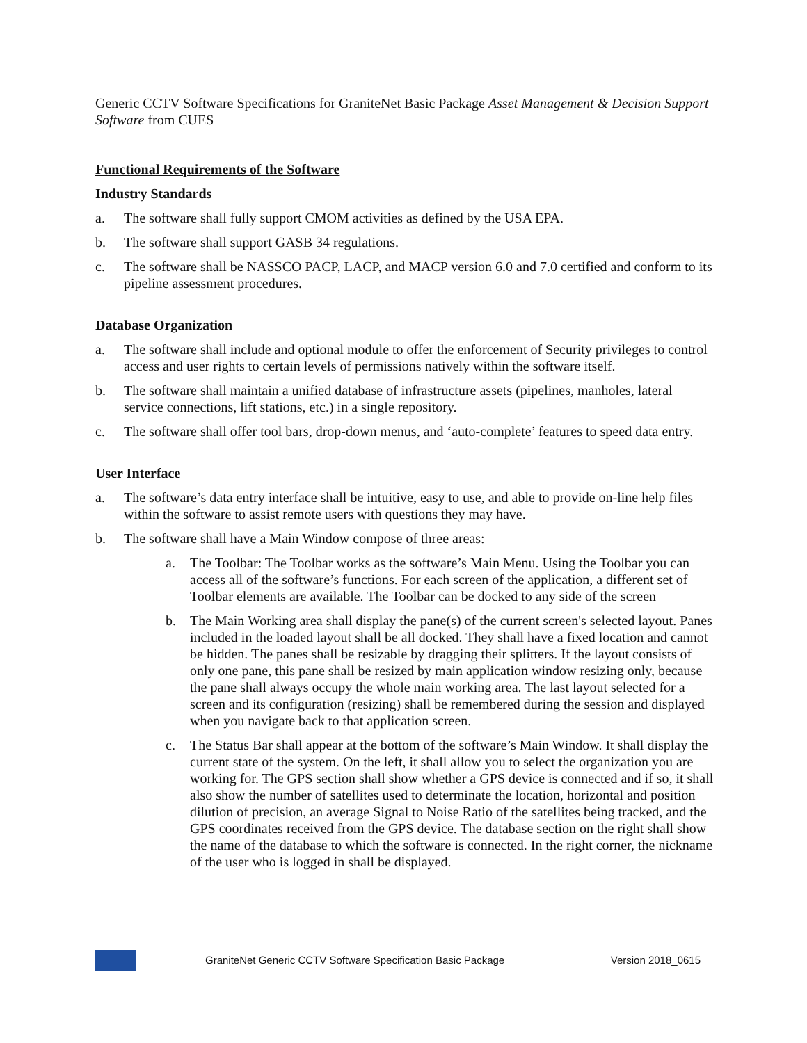Generic CCTV Software Specifications for GraniteNet Basic Package Asset Management & Decision Support Software from CUES
Functional Requirements of the Software
Industry Standards
a. The software shall fully support CMOM activities as defined by the USA EPA.
b. The software shall support GASB 34 regulations.
c. The software shall be NASSCO PACP, LACP, and MACP version 6.0 and 7.0 certified and conform to its pipeline assessment procedures.
Database Organization
a. The software shall include and optional module to offer the enforcement of Security privileges to control access and user rights to certain levels of permissions natively within the software itself.
b. The software shall maintain a unified database of infrastructure assets (pipelines, manholes, lateral service connections, lift stations, etc.) in a single repository.
c. The software shall offer tool bars, drop-down menus, and ‘auto-complete’ features to speed data entry.
User Interface
a. The software’s data entry interface shall be intuitive, easy to use, and able to provide on-line help files within the software to assist remote users with questions they may have.
b. The software shall have a Main Window compose of three areas:
a. The Toolbar: The Toolbar works as the software’s Main Menu. Using the Toolbar you can access all of the software’s functions. For each screen of the application, a different set of Toolbar elements are available. The Toolbar can be docked to any side of the screen
b. The Main Working area shall display the pane(s) of the current screen's selected layout. Panes included in the loaded layout shall be all docked. They shall have a fixed location and cannot be hidden. The panes shall be resizable by dragging their splitters. If the layout consists of only one pane, this pane shall be resized by main application window resizing only, because the pane shall always occupy the whole main working area. The last layout selected for a screen and its configuration (resizing) shall be remembered during the session and displayed when you navigate back to that application screen.
c. The Status Bar shall appear at the bottom of the software’s Main Window. It shall display the current state of the system. On the left, it shall allow you to select the organization you are working for. The GPS section shall show whether a GPS device is connected and if so, it shall also show the number of satellites used to determinate the location, horizontal and position dilution of precision, an average Signal to Noise Ratio of the satellites being tracked, and the GPS coordinates received from the GPS device. The database section on the right shall show the name of the database to which the software is connected. In the right corner, the nickname of the user who is logged in shall be displayed.
GraniteNet Generic CCTV Software Specification Basic Package Version 2018_0615